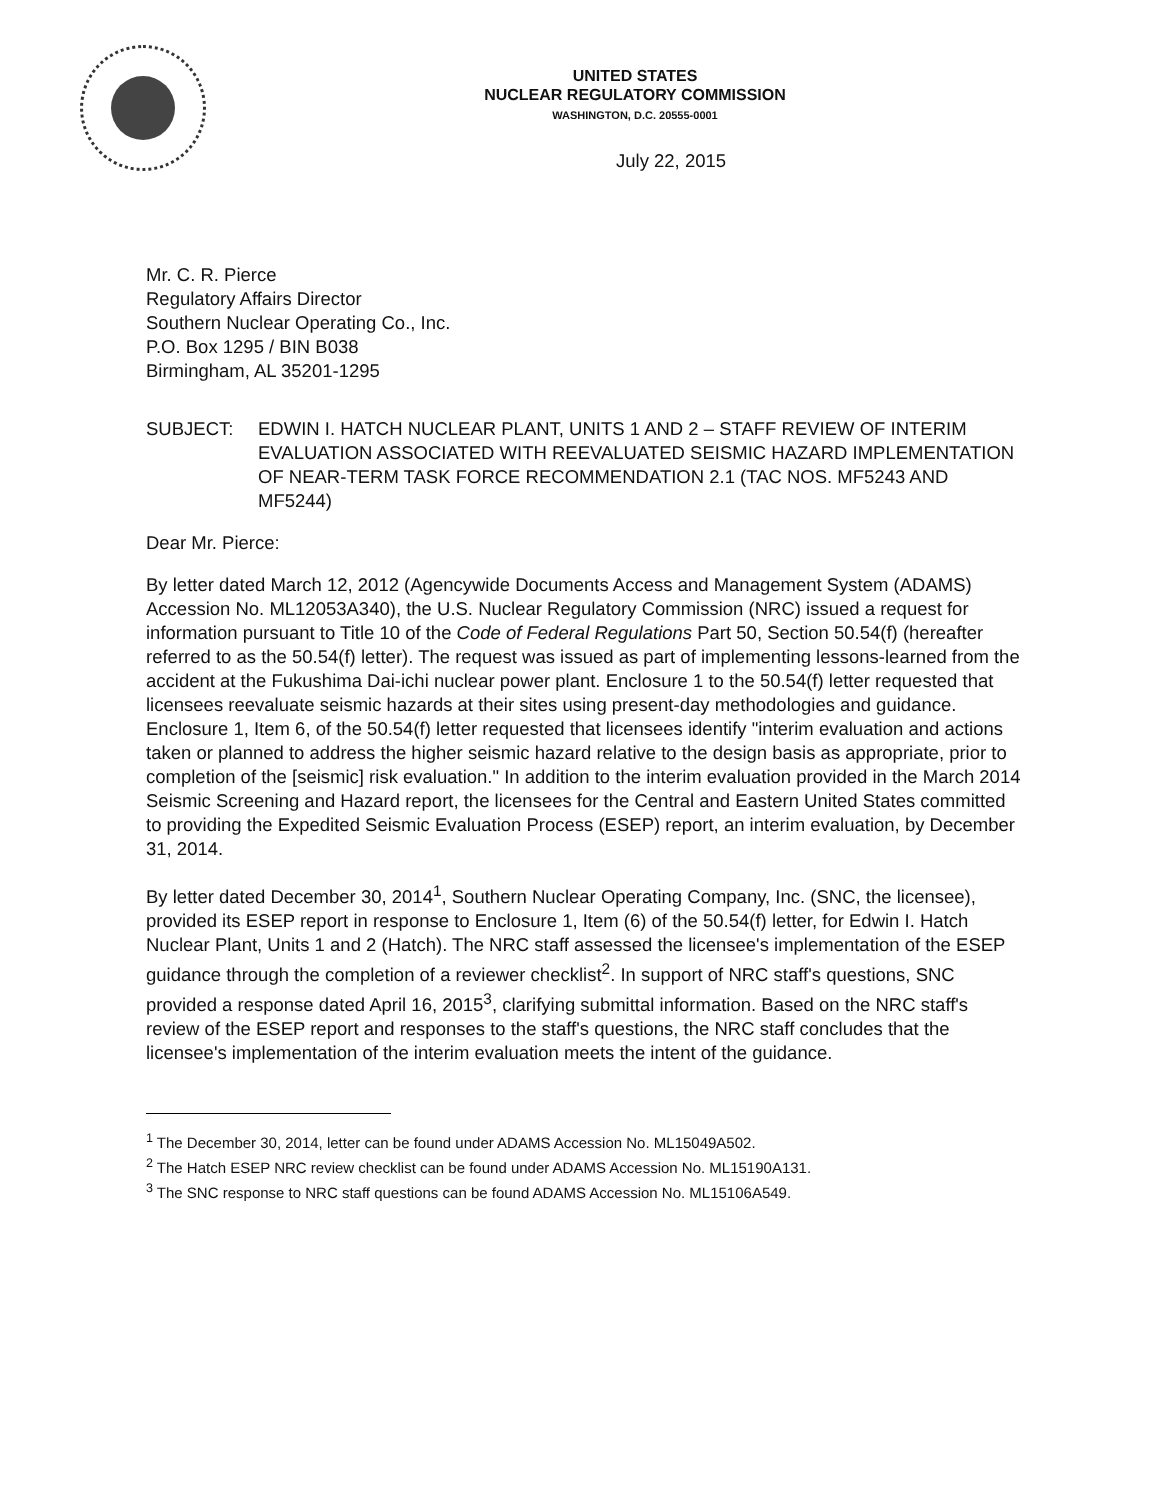UNITED STATES
NUCLEAR REGULATORY COMMISSION
WASHINGTON, D.C. 20555-0001
July 22, 2015
Mr. C. R. Pierce
Regulatory Affairs Director
Southern Nuclear Operating Co., Inc.
P.O. Box 1295 / BIN B038
Birmingham, AL 35201-1295
SUBJECT: EDWIN I. HATCH NUCLEAR PLANT, UNITS 1 AND 2 – STAFF REVIEW OF INTERIM EVALUATION ASSOCIATED WITH REEVALUATED SEISMIC HAZARD IMPLEMENTATION OF NEAR-TERM TASK FORCE RECOMMENDATION 2.1 (TAC NOS. MF5243 AND MF5244)
Dear Mr. Pierce:
By letter dated March 12, 2012 (Agencywide Documents Access and Management System (ADAMS) Accession No. ML12053A340), the U.S. Nuclear Regulatory Commission (NRC) issued a request for information pursuant to Title 10 of the Code of Federal Regulations Part 50, Section 50.54(f) (hereafter referred to as the 50.54(f) letter). The request was issued as part of implementing lessons-learned from the accident at the Fukushima Dai-ichi nuclear power plant. Enclosure 1 to the 50.54(f) letter requested that licensees reevaluate seismic hazards at their sites using present-day methodologies and guidance. Enclosure 1, Item 6, of the 50.54(f) letter requested that licensees identify "interim evaluation and actions taken or planned to address the higher seismic hazard relative to the design basis as appropriate, prior to completion of the [seismic] risk evaluation." In addition to the interim evaluation provided in the March 2014 Seismic Screening and Hazard report, the licensees for the Central and Eastern United States committed to providing the Expedited Seismic Evaluation Process (ESEP) report, an interim evaluation, by December 31, 2014.
By letter dated December 30, 2014<sup>1</sup>, Southern Nuclear Operating Company, Inc. (SNC, the licensee), provided its ESEP report in response to Enclosure 1, Item (6) of the 50.54(f) letter, for Edwin I. Hatch Nuclear Plant, Units 1 and 2 (Hatch). The NRC staff assessed the licensee's implementation of the ESEP guidance through the completion of a reviewer checklist<sup>2</sup>. In support of NRC staff's questions, SNC provided a response dated April 16, 2015<sup>3</sup>, clarifying submittal information. Based on the NRC staff's review of the ESEP report and responses to the staff's questions, the NRC staff concludes that the licensee's implementation of the interim evaluation meets the intent of the guidance.
<sup>1</sup> The December 30, 2014, letter can be found under ADAMS Accession No. ML15049A502.
<sup>2</sup> The Hatch ESEP NRC review checklist can be found under ADAMS Accession No. ML15190A131.
<sup>3</sup> The SNC response to NRC staff questions can be found ADAMS Accession No. ML15106A549.